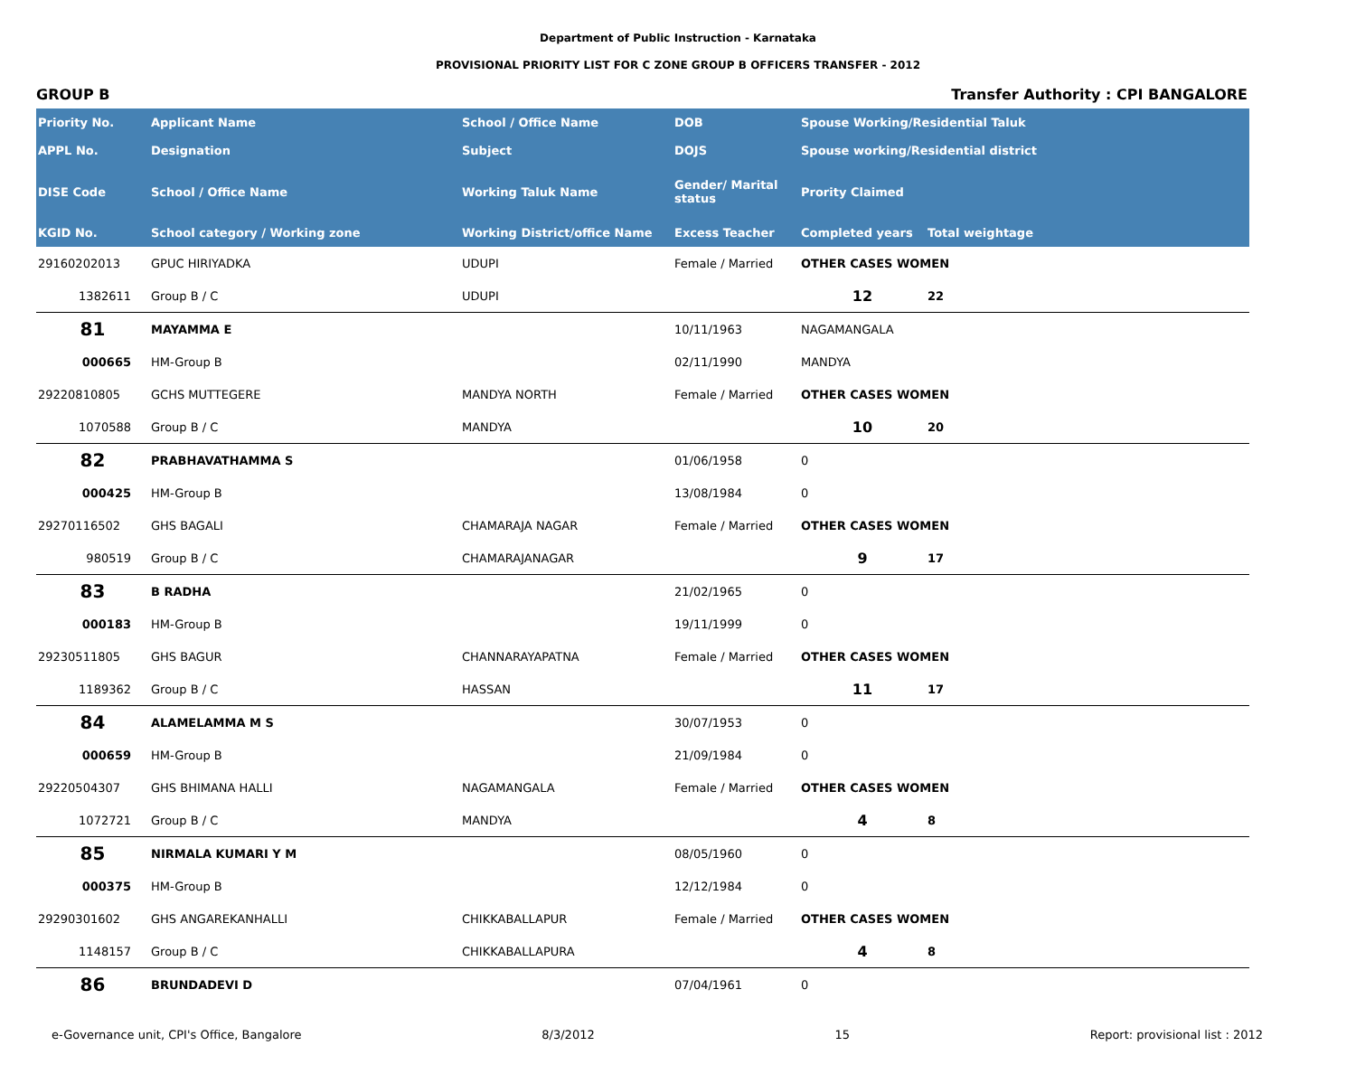Department of Public Instruction - Karnataka
PROVISIONAL PRIORITY LIST FOR C ZONE GROUP B OFFICERS TRANSFER - 2012
GROUP B Transfer Authority : CPI BANGALORE
| Priority No. | Applicant Name | School / Office Name | DOB | Spouse Working/Residential Taluk | |
| --- | --- | --- | --- | --- | --- |
| APPL No. | Designation | Subject | DOJS | Spouse working/Residential district | |
| DISE Code | School / Office Name | Working Taluk Name | Gender/ Marital status | Prority Claimed | |
| KGID No. | School category / Working zone | Working District/office Name | Excess Teacher | Completed years | Total weightage |
| 29160202013 | GPUC HIRIYADKA | UDUPI | Female / Married | OTHER CASES WOMEN | |
| 1382611 | Group B / C | UDUPI | | 12 | 22 |
| 81 | MAYAMMA E | | 10/11/1963 | NAGAMANGALA | |
| 000665 | HM-Group B | | 02/11/1990 | MANDYA | |
| 29220810805 | GCHS MUTTEGERE | MANDYA NORTH | Female / Married | OTHER CASES WOMEN | |
| 1070588 | Group B / C | MANDYA | | 10 | 20 |
| 82 | PRABHAVATHAMMA S | | 01/06/1958 | 0 | |
| 000425 | HM-Group B | | 13/08/1984 | 0 | |
| 29270116502 | GHS BAGALI | CHAMARAJA NAGAR | Female / Married | OTHER CASES WOMEN | |
| 980519 | Group B / C | CHAMARAJANAGAR | | 9 | 17 |
| 83 | B RADHA | | 21/02/1965 | 0 | |
| 000183 | HM-Group B | | 19/11/1999 | 0 | |
| 29230511805 | GHS BAGUR | CHANNARAYAPATNA | Female / Married | OTHER CASES WOMEN | |
| 1189362 | Group B / C | HASSAN | | 11 | 17 |
| 84 | ALAMELAMMA M S | | 30/07/1953 | 0 | |
| 000659 | HM-Group B | | 21/09/1984 | 0 | |
| 29220504307 | GHS BHIMANA HALLI | NAGAMANGALA | Female / Married | OTHER CASES WOMEN | |
| 1072721 | Group B / C | MANDYA | | 4 | 8 |
| 85 | NIRMALA KUMARI Y M | | 08/05/1960 | 0 | |
| 000375 | HM-Group B | | 12/12/1984 | 0 | |
| 29290301602 | GHS ANGAREKANHALLI | CHIKKABALLAPUR | Female / Married | OTHER CASES WOMEN | |
| 1148157 | Group B / C | CHIKKABALLAPURA | | 4 | 8 |
| 86 | BRUNDADEVI D | | 07/04/1961 | 0 | |
e-Governance unit, CPI's Office, Bangalore 8/3/2012 15 Report: provisional list : 2012